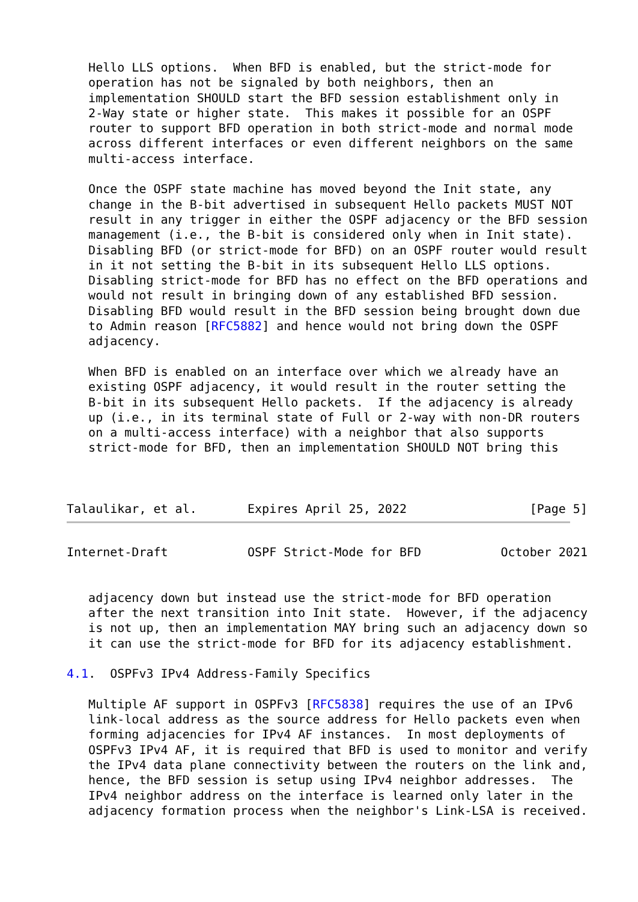Hello LLS options.  When BFD is enabled, but the strict-mode for
   operation has not be signaled by both neighbors, then an
   implementation SHOULD start the BFD session establishment only in
   2-Way state or higher state.  This makes it possible for an OSPF
   router to support BFD operation in both strict-mode and normal mode
   across different interfaces or even different neighbors on the same
   multi-access interface.

   Once the OSPF state machine has moved beyond the Init state, any
   change in the B-bit advertised in subsequent Hello packets MUST NOT
   result in any trigger in either the OSPF adjacency or the BFD session
   management (i.e., the B-bit is considered only when in Init state).
   Disabling BFD (or strict-mode for BFD) on an OSPF router would result
   in it not setting the B-bit in its subsequent Hello LLS options.
   Disabling strict-mode for BFD has no effect on the BFD operations and
   would not result in bringing down of any established BFD session.
   Disabling BFD would result in the BFD session being brought down due
   to Admin reason [RFC5882] and hence would not bring down the OSPF
   adjacency.

   When BFD is enabled on an interface over which we already have an
   existing OSPF adjacency, it would result in the router setting the
   B-bit in its subsequent Hello packets.  If the adjacency is already
   up (i.e., in its terminal state of Full or 2-way with non-DR routers
   on a multi-access interface) with a neighbor that also supports
   strict-mode for BFD, then an implementation SHOULD NOT bring this



Talaulikar, et al.       Expires April 25, 2022                 [Page 5]
Internet-Draft           OSPF Strict-Mode for BFD           October 2021


   adjacency down but instead use the strict-mode for BFD operation
   after the next transition into Init state.  However, if the adjacency
   is not up, then an implementation MAY bring such an adjacency down so
   it can use the strict-mode for BFD for its adjacency establishment.

4.1.  OSPFv3 IPv4 Address-Family Specifics

   Multiple AF support in OSPFv3 [RFC5838] requires the use of an IPv6
   link-local address as the source address for Hello packets even when
   forming adjacencies for IPv4 AF instances.  In most deployments of
   OSPFv3 IPv4 AF, it is required that BFD is used to monitor and verify
   the IPv4 data plane connectivity between the routers on the link and,
   hence, the BFD session is setup using IPv4 neighbor addresses.  The
   IPv4 neighbor address on the interface is learned only later in the
   adjacency formation process when the neighbor's Link-LSA is received.